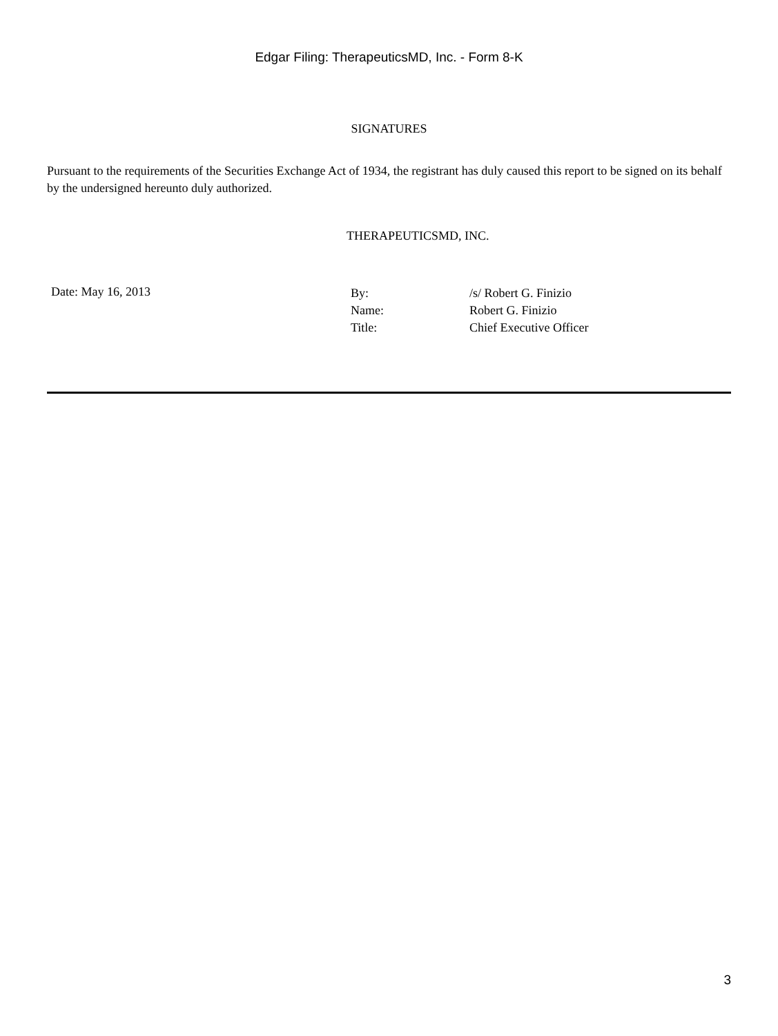Edgar Filing: TherapeuticsMD, Inc. - Form 8-K
SIGNATURES
Pursuant to the requirements of the Securities Exchange Act of 1934, the registrant has duly caused this report to be signed on its behalf by the undersigned hereunto duly authorized.
THERAPEUTICSMD, INC.
Date: May 16, 2013
By:
Name:
Title:
/s/ Robert G. Finizio
Robert G. Finizio
Chief Executive Officer
3